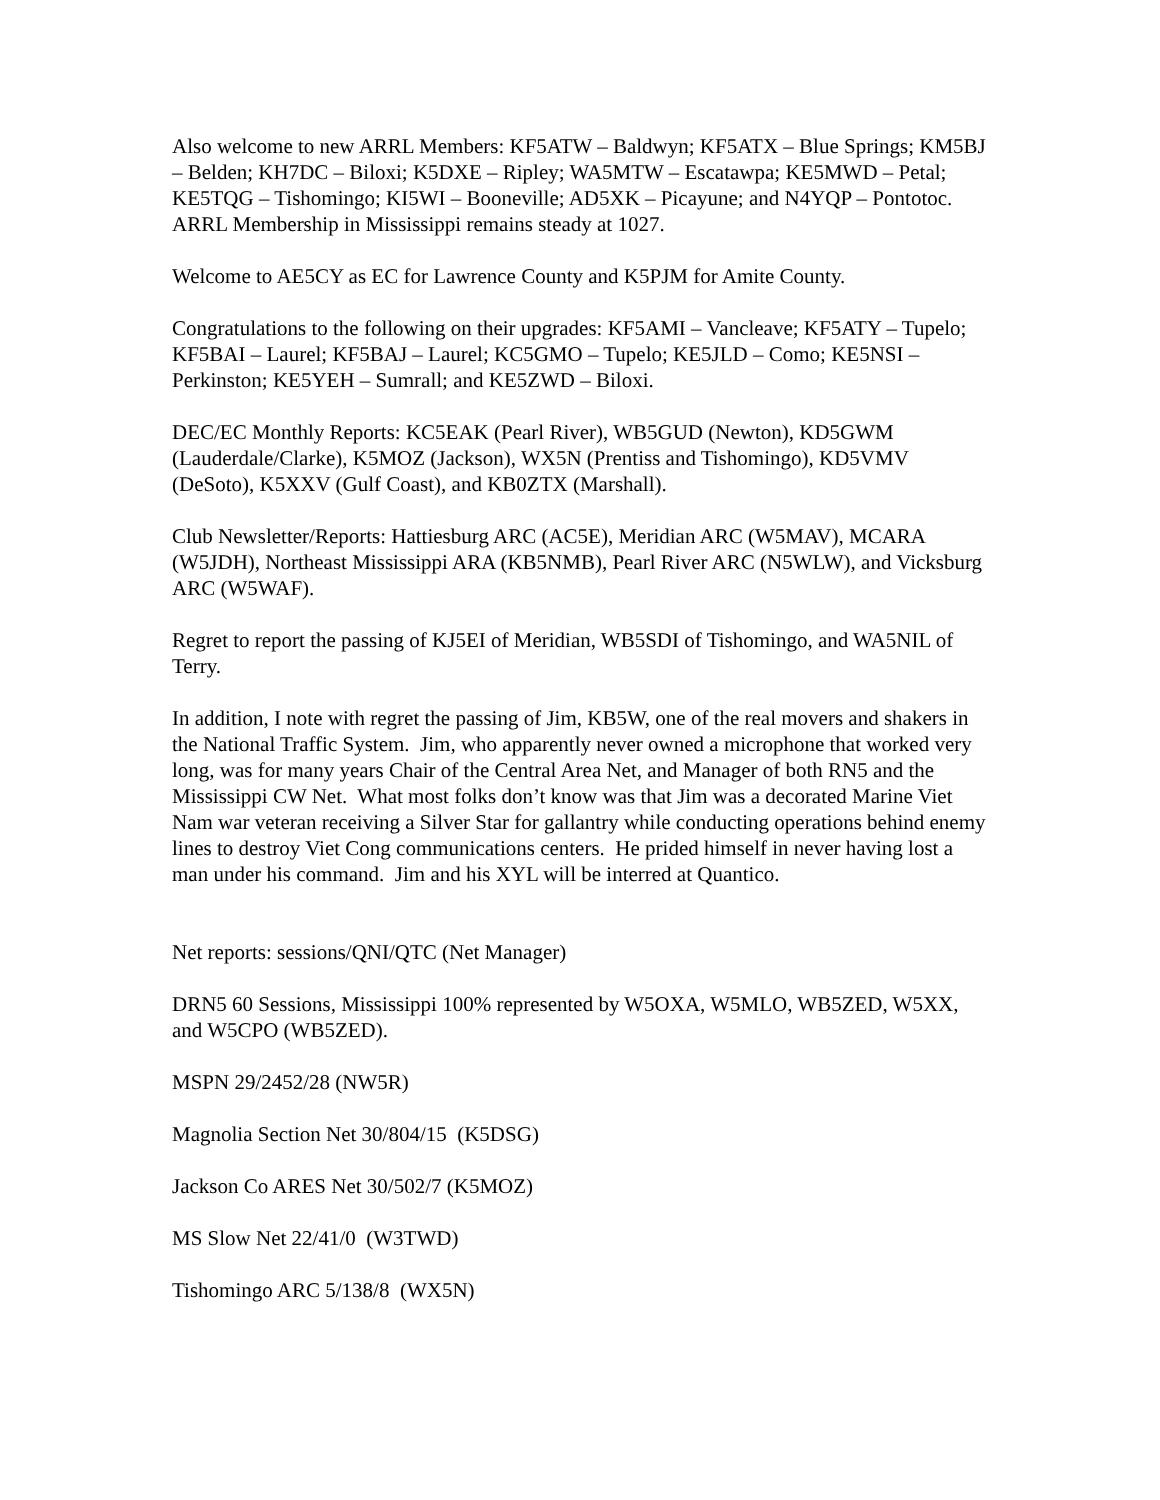Also welcome to new ARRL Members: KF5ATW – Baldwyn; KF5ATX – Blue Springs; KM5BJ – Belden; KH7DC – Biloxi; K5DXE – Ripley; WA5MTW – Escatawpa; KE5MWD – Petal; KE5TQG – Tishomingo; KI5WI – Booneville; AD5XK – Picayune; and N4YQP – Pontotoc. ARRL Membership in Mississippi remains steady at 1027.
Welcome to AE5CY as EC for Lawrence County and K5PJM for Amite County.
Congratulations to the following on their upgrades: KF5AMI – Vancleave; KF5ATY – Tupelo; KF5BAI – Laurel; KF5BAJ – Laurel; KC5GMO – Tupelo; KE5JLD – Como; KE5NSI – Perkinston; KE5YEH – Sumrall; and KE5ZWD – Biloxi.
DEC/EC Monthly Reports: KC5EAK (Pearl River), WB5GUD (Newton), KD5GWM (Lauderdale/Clarke), K5MOZ (Jackson), WX5N (Prentiss and Tishomingo), KD5VMV (DeSoto), K5XXV (Gulf Coast), and KB0ZTX (Marshall).
Club Newsletter/Reports: Hattiesburg ARC (AC5E), Meridian ARC (W5MAV), MCARA (W5JDH), Northeast Mississippi ARA (KB5NMB), Pearl River ARC (N5WLW), and Vicksburg ARC (W5WAF).
Regret to report the passing of KJ5EI of Meridian, WB5SDI of Tishomingo, and WA5NIL of Terry.
In addition, I note with regret the passing of Jim, KB5W, one of the real movers and shakers in the National Traffic System. Jim, who apparently never owned a microphone that worked very long, was for many years Chair of the Central Area Net, and Manager of both RN5 and the Mississippi CW Net. What most folks don’t know was that Jim was a decorated Marine Viet Nam war veteran receiving a Silver Star for gallantry while conducting operations behind enemy lines to destroy Viet Cong communications centers. He prided himself in never having lost a man under his command. Jim and his XYL will be interred at Quantico.
Net reports: sessions/QNI/QTC (Net Manager)
DRN5 60 Sessions, Mississippi 100% represented by W5OXA, W5MLO, WB5ZED, W5XX, and W5CPO (WB5ZED).
MSPN 29/2452/28 (NW5R)
Magnolia Section Net 30/804/15 (K5DSG)
Jackson Co ARES Net 30/502/7 (K5MOZ)
MS Slow Net 22/41/0 (W3TWD)
Tishomingo ARC 5/138/8 (WX5N)